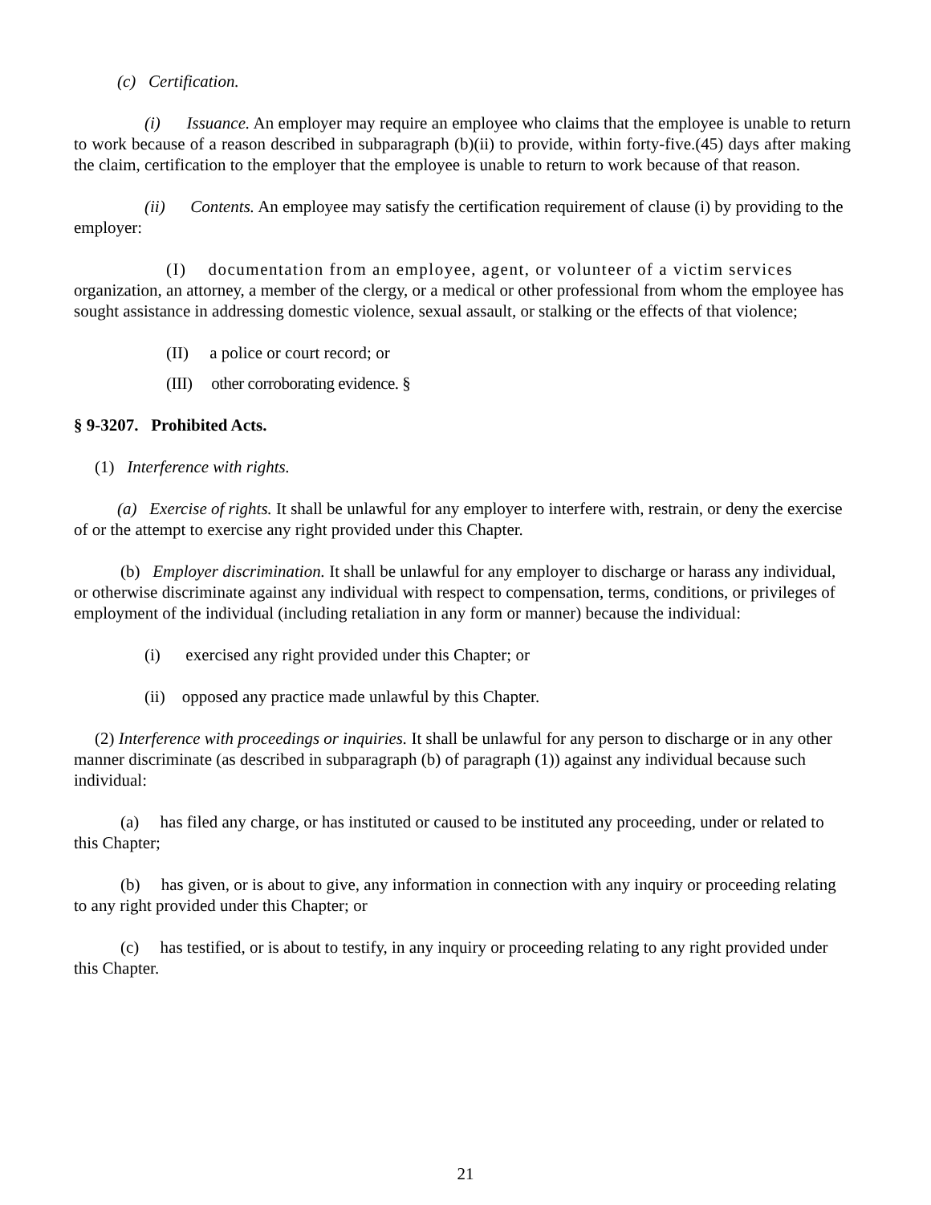(c) Certification.
(i) Issuance. An employer may require an employee who claims that the employee is unable to return to work because of a reason described in subparagraph (b)(ii) to provide, within forty-five.(45) days after making the claim, certification to the employer that the employee is unable to return to work because of that reason.
(ii) Contents. An employee may satisfy the certification requirement of clause (i) by providing to the employer:
(I) documentation from an employee, agent, or volunteer of a victim services organization, an attorney, a member of the clergy, or a medical or other professional from whom the employee has sought assistance in addressing domestic violence, sexual assault, or stalking or the effects of that violence;
(II) a police or court record; or
(III) other corroborating evidence. §
§ 9-3207. Prohibited Acts.
(1) Interference with rights.
(a) Exercise of rights. It shall be unlawful for any employer to interfere with, restrain, or deny the exercise of or the attempt to exercise any right provided under this Chapter.
(b) Employer discrimination. It shall be unlawful for any employer to discharge or harass any individual, or otherwise discriminate against any individual with respect to compensation, terms, conditions, or privileges of employment of the individual (including retaliation in any form or manner) because the individual:
(i) exercised any right provided under this Chapter; or
(ii) opposed any practice made unlawful by this Chapter.
(2) Interference with proceedings or inquiries. It shall be unlawful for any person to discharge or in any other manner discriminate (as described in subparagraph (b) of paragraph (1)) against any individual because such individual:
(a) has filed any charge, or has instituted or caused to be instituted any proceeding, under or related to this Chapter;
(b) has given, or is about to give, any information in connection with any inquiry or proceeding relating to any right provided under this Chapter; or
(c) has testified, or is about to testify, in any inquiry or proceeding relating to any right provided under this Chapter.
21